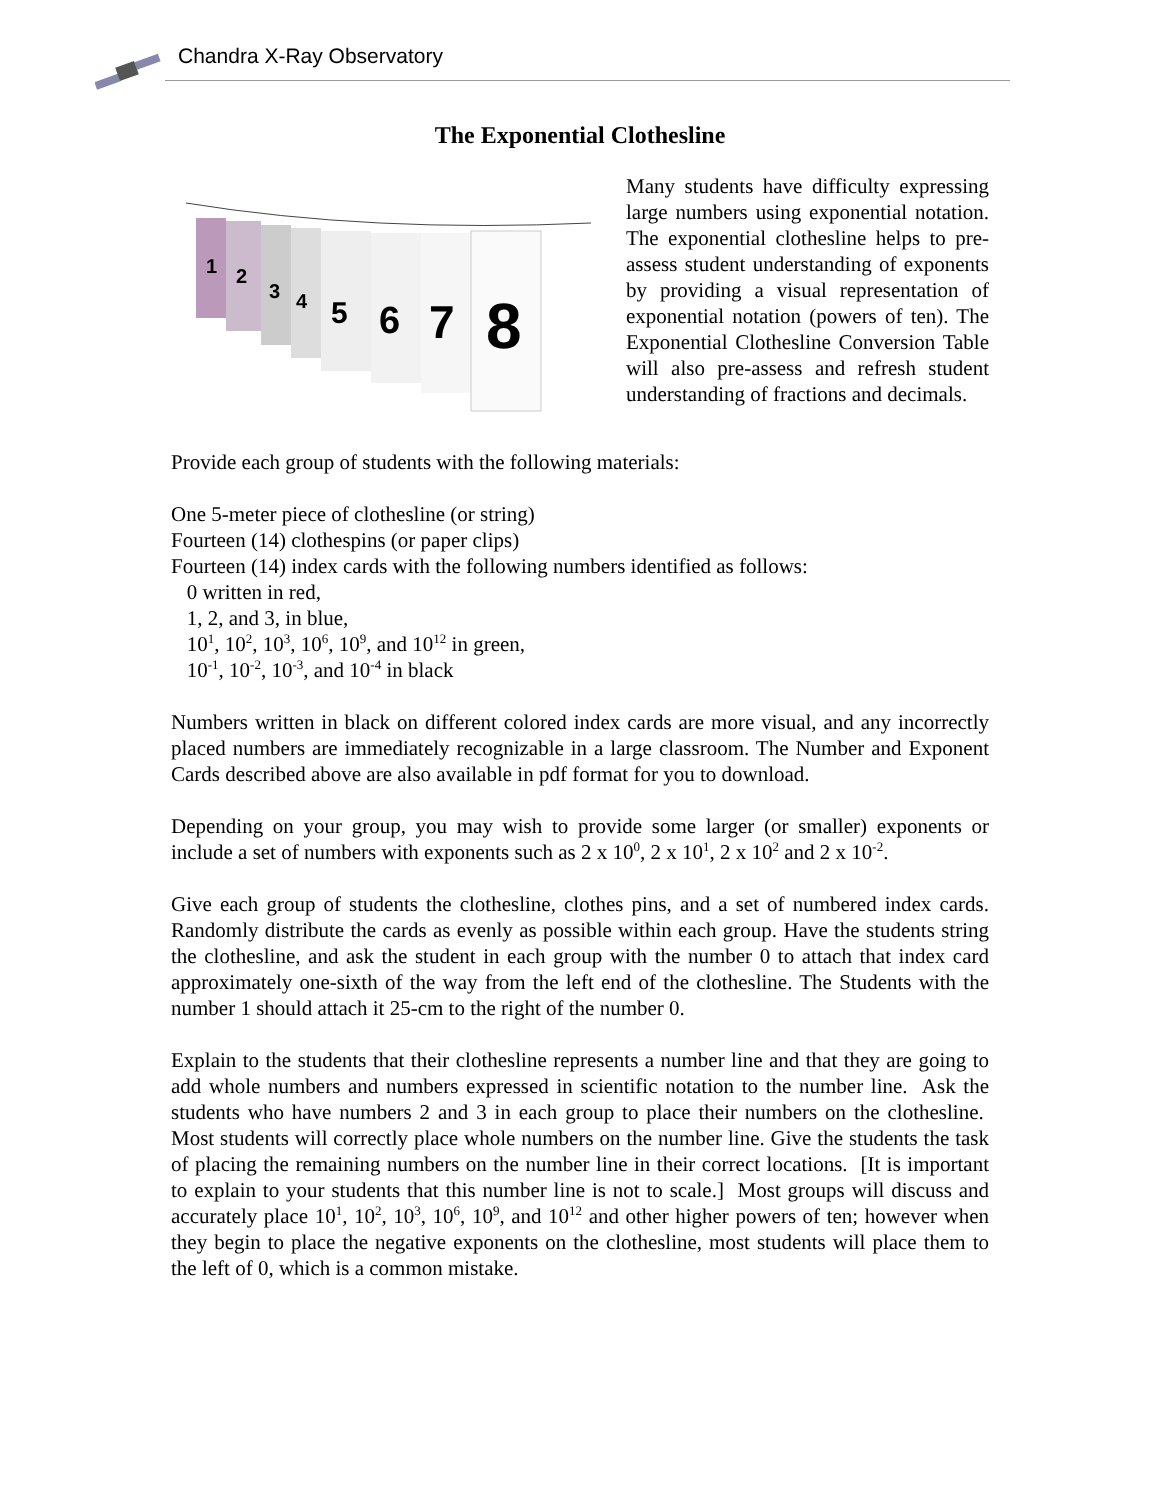Chandra X-Ray Observatory
The Exponential Clothesline
1
2
3
4
5
6
7
8
Many students have difficulty expressing large numbers using exponential notation. The exponential clothesline helps to pre-assess student understanding of exponents by providing a visual representation of exponential notation (powers of ten). The Exponential Clothesline Conversion Table will also pre-assess and refresh student understanding of fractions and decimals.
Provide each group of students with the following materials:
One 5-meter piece of clothesline (or string)
Fourteen (14) clothespins (or paper clips)
Fourteen (14) index cards with the following numbers identified as follows:
0 written in red,
1, 2, and 3, in blue,
10<sup>1</sup>, 10<sup>2</sup>, 10<sup>3</sup>, 10<sup>6</sup>, 10<sup>9</sup>, and 10<sup>12</sup> in green,
10<sup>-1</sup>, 10<sup>-2</sup>, 10<sup>-3</sup>, and 10<sup>-4</sup> in black
Numbers written in black on different colored index cards are more visual, and any incorrectly placed numbers are immediately recognizable in a large classroom. The Number and Exponent Cards described above are also available in pdf format for you to download.
Depending on your group, you may wish to provide some larger (or smaller) exponents or include a set of numbers with exponents such as 2 x 10<sup>0</sup>, 2 x 10<sup>1</sup>, 2 x 10<sup>2</sup> and 2 x 10<sup>-2</sup>.
Give each group of students the clothesline, clothes pins, and a set of numbered index cards. Randomly distribute the cards as evenly as possible within each group. Have the students string the clothesline, and ask the student in each group with the number 0 to attach that index card approximately one-sixth of the way from the left end of the clothesline. The Students with the number 1 should attach it 25-cm to the right of the number 0.
Explain to the students that their clothesline represents a number line and that they are going to add whole numbers and numbers expressed in scientific notation to the number line. Ask the students who have numbers 2 and 3 in each group to place their numbers on the clothesline. Most students will correctly place whole numbers on the number line. Give the students the task of placing the remaining numbers on the number line in their correct locations. [It is important to explain to your students that this number line is not to scale.] Most groups will discuss and accurately place 10<sup>1</sup>, 10<sup>2</sup>, 10<sup>3</sup>, 10<sup>6</sup>, 10<sup>9</sup>, and 10<sup>12</sup> and other higher powers of ten; however when they begin to place the negative exponents on the clothesline, most students will place them to the left of 0, which is a common mistake.